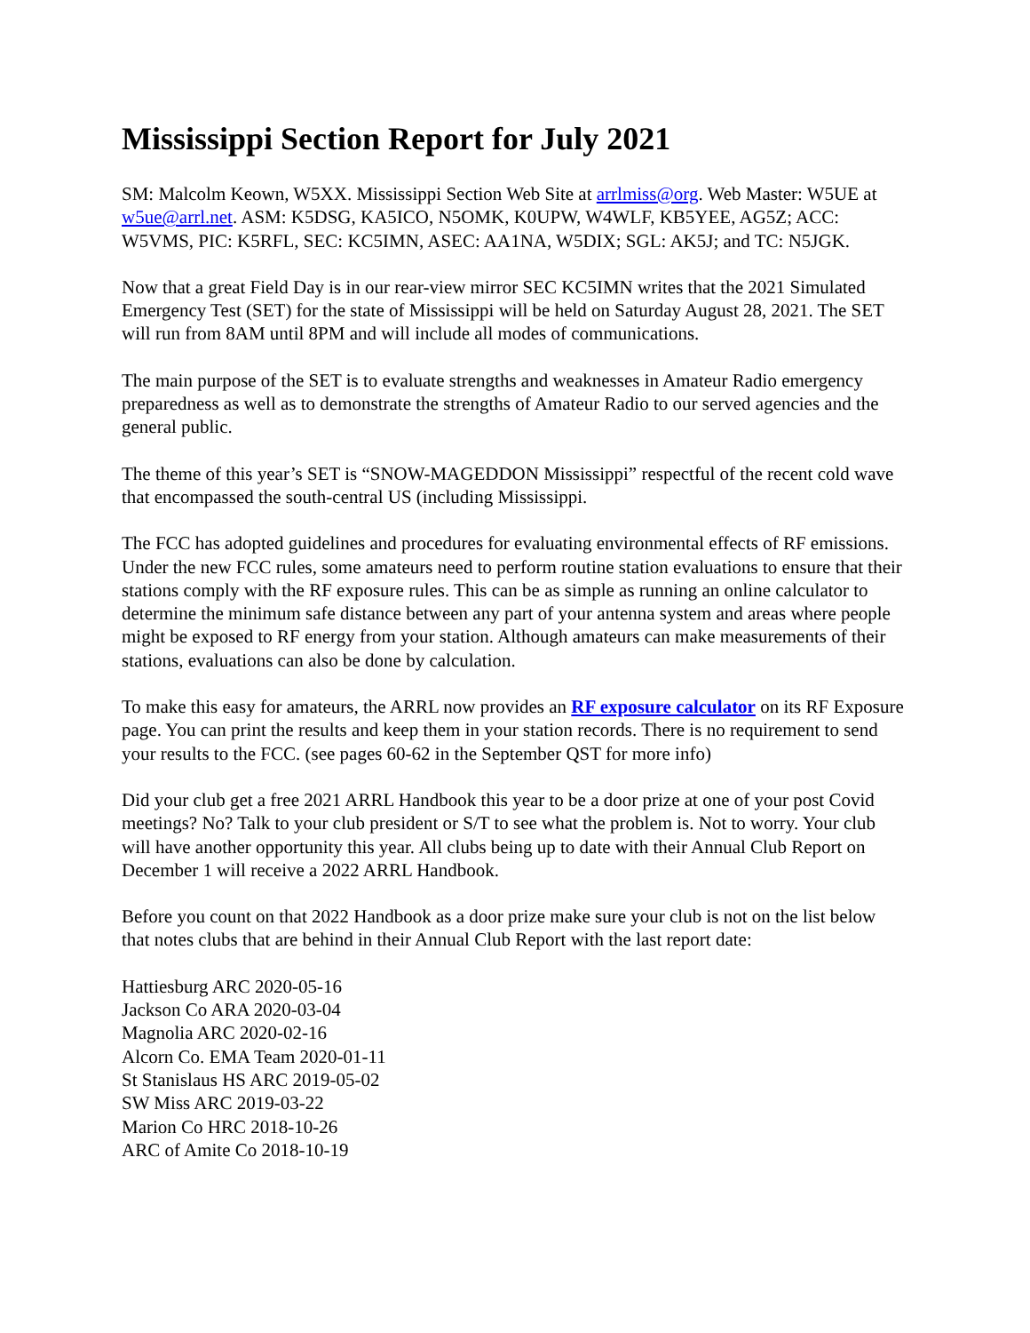Mississippi Section Report for July 2021
SM: Malcolm Keown, W5XX. Mississippi Section Web Site at arrlmiss@org. Web Master: W5UE at w5ue@arrl.net. ASM: K5DSG, KA5ICO, N5OMK, K0UPW, W4WLF, KB5YEE, AG5Z; ACC: W5VMS, PIC: K5RFL, SEC: KC5IMN, ASEC: AA1NA, W5DIX; SGL: AK5J; and TC: N5JGK.
Now that a great Field Day is in our rear-view mirror SEC KC5IMN writes that the 2021 Simulated Emergency Test (SET) for the state of Mississippi will be held on Saturday August 28, 2021. The SET will run from 8AM until 8PM and will include all modes of communications.
The main purpose of the SET is to evaluate strengths and weaknesses in Amateur Radio emergency preparedness as well as to demonstrate the strengths of Amateur Radio to our served agencies and the general public.
The theme of this year’s SET is “SNOW-MAGEDDON Mississippi” respectful of the recent cold wave that encompassed the south-central US (including Mississippi.
The FCC has adopted guidelines and procedures for evaluating environmental effects of RF emissions. Under the new FCC rules, some amateurs need to perform routine station evaluations to ensure that their stations comply with the RF exposure rules. This can be as simple as running an online calculator to determine the minimum safe distance between any part of your antenna system and areas where people might be exposed to RF energy from your station. Although amateurs can make measurements of their stations, evaluations can also be done by calculation.
To make this easy for amateurs, the ARRL now provides an RF exposure calculator on its RF Exposure page. You can print the results and keep them in your station records. There is no requirement to send your results to the FCC. (see pages 60-62 in the September QST for more info)
Did your club get a free 2021 ARRL Handbook this year to be a door prize at one of your post Covid meetings? No? Talk to your club president or S/T to see what the problem is. Not to worry. Your club will have another opportunity this year. All clubs being up to date with their Annual Club Report on December 1 will receive a 2022 ARRL Handbook.
Before you count on that 2022 Handbook as a door prize make sure your club is not on the list below that notes clubs that are behind in their Annual Club Report with the last report date:
Hattiesburg ARC 2020-05-16
Jackson Co ARA 2020-03-04
Magnolia ARC 2020-02-16
Alcorn Co. EMA Team 2020-01-11
St Stanislaus HS ARC 2019-05-02
SW Miss ARC 2019-03-22
Marion Co HRC 2018-10-26
ARC of Amite Co 2018-10-19